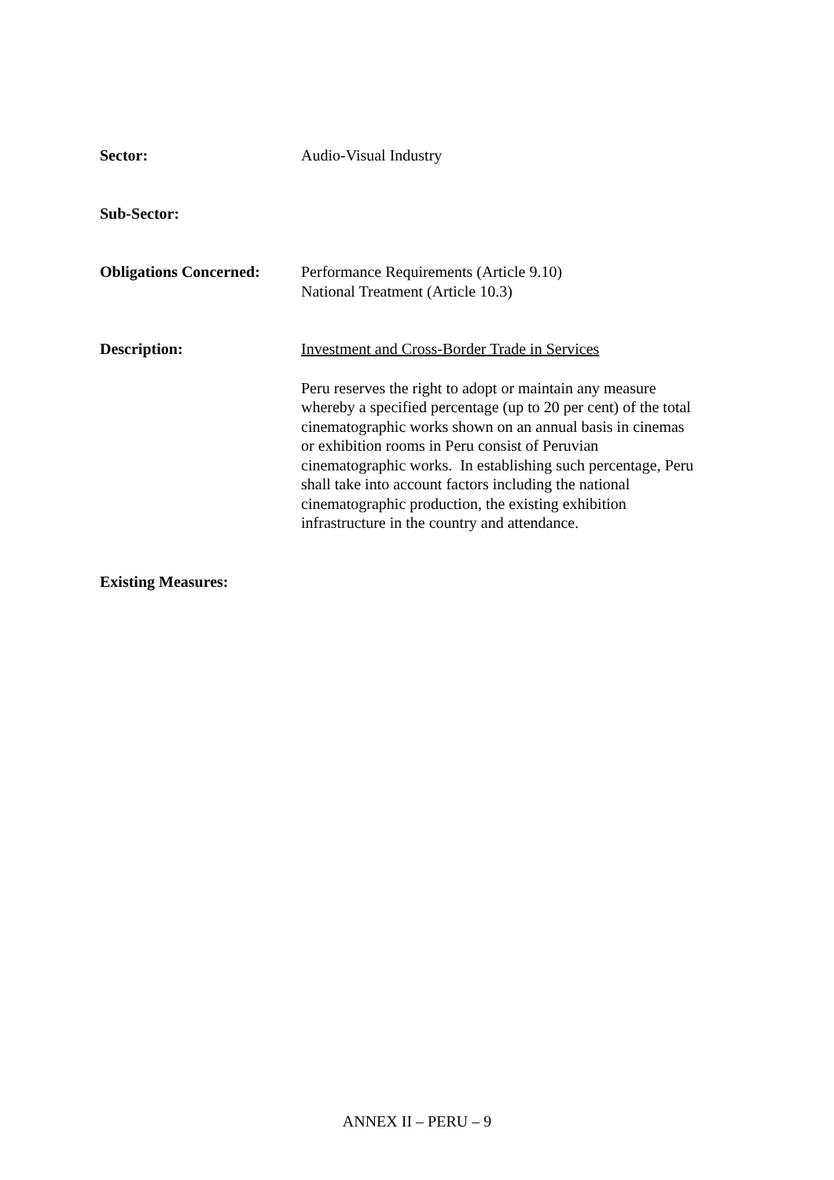Sector: Audio-Visual Industry
Sub-Sector:
Obligations Concerned:
Performance Requirements (Article 9.10)
National Treatment (Article 10.3)
Description: Investment and Cross-Border Trade in Services
Peru reserves the right to adopt or maintain any measure whereby a specified percentage (up to 20 per cent) of the total cinematographic works shown on an annual basis in cinemas or exhibition rooms in Peru consist of Peruvian cinematographic works. In establishing such percentage, Peru shall take into account factors including the national cinematographic production, the existing exhibition infrastructure in the country and attendance.
Existing Measures:
ANNEX II – PERU – 9